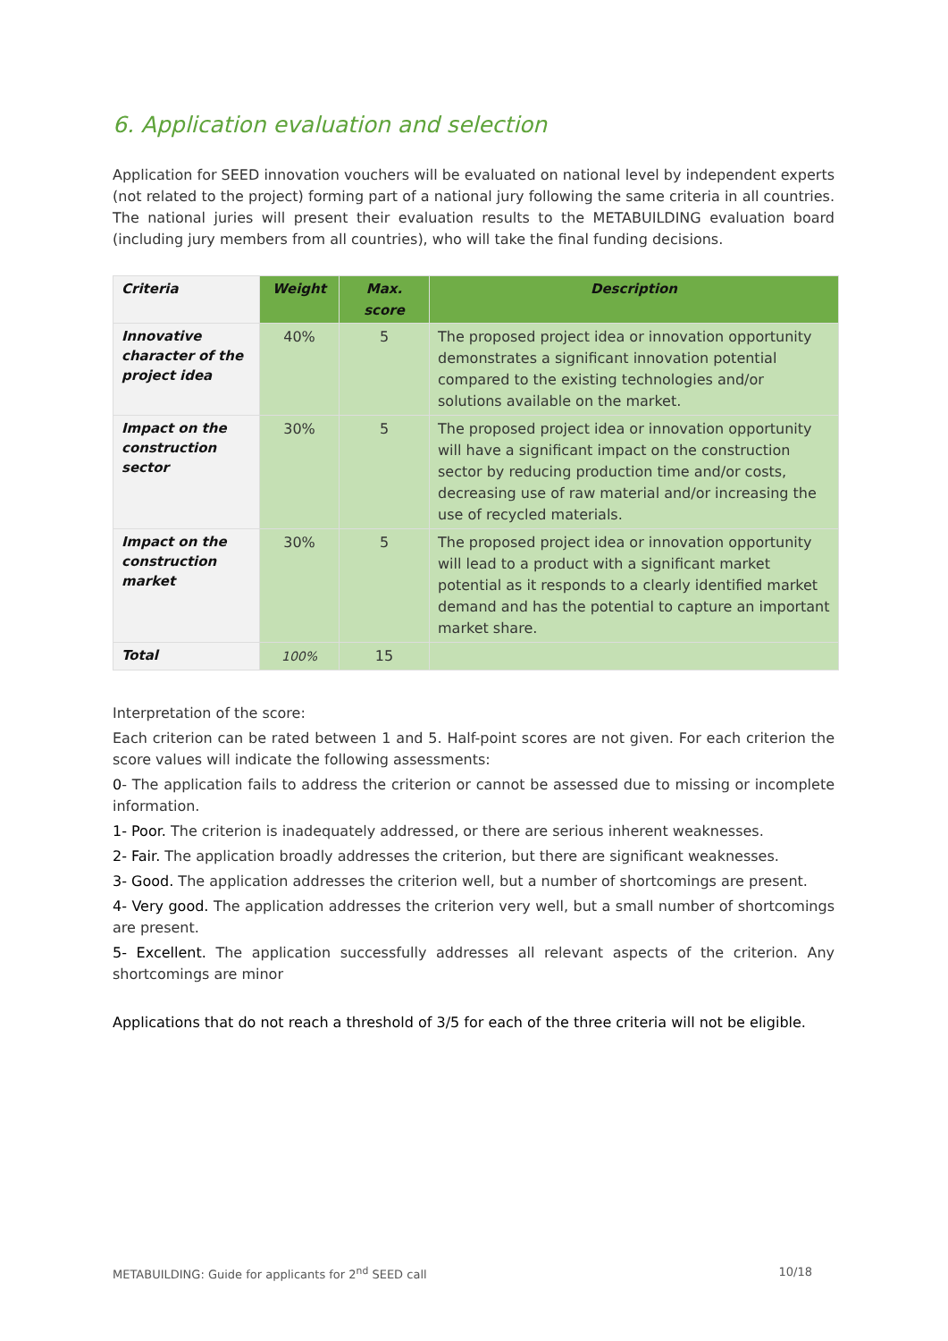6. Application evaluation and selection
Application for SEED innovation vouchers will be evaluated on national level by independent experts (not related to the project) forming part of a national jury following the same criteria in all countries. The national juries will present their evaluation results to the METABUILDING evaluation board (including jury members from all countries), who will take the final funding decisions.
| Criteria | Weight | Max. score | Description |
| --- | --- | --- | --- |
| Innovative character of the project idea | 40% | 5 | The proposed project idea or innovation opportunity demonstrates a significant innovation potential compared to the existing technologies and/or solutions available on the market. |
| Impact on the construction sector | 30% | 5 | The proposed project idea or innovation opportunity will have a significant impact on the construction sector by reducing production time and/or costs, decreasing use of raw material and/or increasing the use of recycled materials. |
| Impact on the construction market | 30% | 5 | The proposed project idea or innovation opportunity will lead to a product with a significant market potential as it responds to a clearly identified market demand and has the potential to capture an important market share. |
| Total | 100% | 15 | |
Interpretation of the score:
Each criterion can be rated between 1 and 5. Half-point scores are not given. For each criterion the score values will indicate the following assessments:
0- The application fails to address the criterion or cannot be assessed due to missing or incomplete information.
1- Poor. The criterion is inadequately addressed, or there are serious inherent weaknesses.
2- Fair. The application broadly addresses the criterion, but there are significant weaknesses.
3- Good. The application addresses the criterion well, but a number of shortcomings are present.
4- Very good. The application addresses the criterion very well, but a small number of shortcomings are present.
5- Excellent. The application successfully addresses all relevant aspects of the criterion. Any shortcomings are minor
Applications that do not reach a threshold of 3/5 for each of the three criteria will not be eligible.
METABUILDING: Guide for applicants for 2<sup>nd</sup> SEED call 10/18